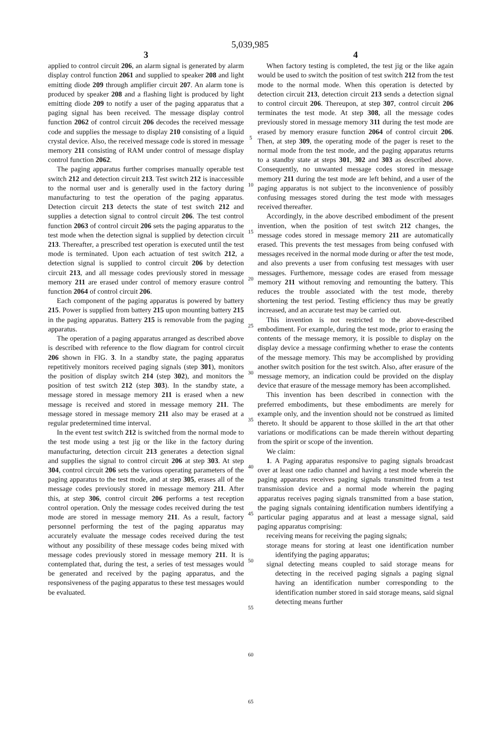5,039,985
3
applied to control circuit 206, an alarm signal is generated by alarm display control function 2061 and supplied to speaker 208 and light emitting diode 209 through amplifier circuit 207. An alarm tone is produced by speaker 208 and a flashing light is produced by light emitting diode 209 to notify a user of the paging apparatus that a paging signal has been received. The message display control function 2062 of control circuit 206 decodes the received message code and supplies the message to display 210 consisting of a liquid crystal device. Also, the received message code is stored in message memory 211 consisting of RAM under control of message display control function 2062.
The paging apparatus further comprises manually operable test switch 212 and detection circuit 213. Test switch 212 is inaccessible to the normal user and is generally used in the factory during manufacturing to test the operation of the paging apparatus. Detection circuit 213 detects the state of test switch 212 and supplies a detection signal to control circuit 206. The test control function 2063 of control circuit 206 sets the paging apparatus to the test mode when the detection signal is supplied by detection circuit 213. Thereafter, a prescribed test operation is executed until the test mode is terminated. Upon each actuation of test switch 212, a detection signal is supplied to control circuit 206 by detection circuit 213, and all message codes previously stored in message memory 211 are erased under control of memory erasure control function 2064 of control circuit 206.
Each component of the paging apparatus is powered by battery 215. Power is supplied from battery 215 upon mounting battery 215 in the paging apparatus. Battery 215 is removable from the paging apparatus.
The operation of a paging apparatus arranged as described above is described with reference to the flow diagram for control circuit 206 shown in FIG. 3. In a standby state, the paging apparatus repetitively monitors received paging signals (step 301), monitors the position of display switch 214 (step 302), and monitors the position of test switch 212 (step 303). In the standby state, a message stored in message memory 211 is erased when a new message is received and stored in message memory 211. The message stored in message memory 211 also may be erased at a regular predetermined time interval.
In the event test switch 212 is switched from the normal mode to the test mode using a test jig or the like in the factory during manufacturing, detection circuit 213 generates a detection signal and supplies the signal to control circuit 206 at step 303. At step 304, control circuit 206 sets the various operating parameters of the paging apparatus to the test mode, and at step 305, erases all of the message codes previously stored in message memory 211. After this, at step 306, control circuit 206 performs a test reception control operation. Only the message codes received during the test mode are stored in message memory 211. As a result, factory personnel performing the test of the paging apparatus may accurately evaluate the message codes received during the test without any possibility of these message codes being mixed with message codes previously stored in message memory 211. It is contemplated that, during the test, a series of test messages would be generated and received by the paging apparatus, and the responsiveness of the paging apparatus to these test messages would be evaluated.
5
10
15
20
25
30
35
40
45
50
55
60
65
4
When factory testing is completed, the test jig or the like again would be used to switch the position of test switch 212 from the test mode to the normal mode. When this operation is detected by detection circuit 213, detection circuit 213 sends a detection signal to control circuit 206. Thereupon, at step 307, control circuit 206 terminates the test mode. At step 308, all the message codes previously stored in message memory 311 during the test mode are erased by memory erasure function 2064 of control circuit 206. Then, at step 309, the operating mode of the pager is reset to the normal mode from the test mode, and the paging apparatus returns to a standby state at steps 301, 302 and 303 as described above. Consequently, no unwanted message codes stored in message memory 211 during the test mode are left behind, and a user of the paging apparatus is not subject to the inconvenience of possibly confusing messages stored during the test mode with messages received thereafter.
Accordingly, in the above described embodiment of the present invention, when the position of test switch 212 changes, the message codes stored in message memory 211 are automatically erased. This prevents the test messages from being confused with messages received in the normal mode during or after the test mode, and also prevents a user from confusing test messages with user messages. Furthemore, message codes are erased from message memory 211 without removing and remounting the battery. This reduces the trouble associated with the test mode, thereby shortening the test period. Testing efficiency thus may be greatly increased, and an accurate test may be carried out.
This invention is not restricted to the above-described embodiment. For example, during the test mode, prior to erasing the contents of the message memory, it is possible to display on the display device a message confirming whether to erase the contents of the message memory. This may be accomplished by providing another switch position for the test switch. Also, after erasure of the message memory, an indication could be provided on the display device that erasure of the message memory has been accomplished.
This invention has been described in connection with the preferred embodiments, but these embodiments are merely for example only, and the invention should not be construed as limited thereto. It should be apparent to those skilled in the art that other variations or modifications can be made therein without departing from the spirit or scope of the invention.
We claim:
1. A Paging apparatus responsive to paging signals broadcast over at least one radio channel and having a test mode wherein the paging apparatus receives paging signals transmitted from a test transmission device and a normal mode wherein the paging apparatus receives paging signals transmitted from a base station, the paging signals containing identification numbers identifying a particular paging apparatus and at least a message signal, said paging apparatus comprising:
receiving means for receiving the paging signals;
storage means for storing at least one identification number identifying the paging apparatus;
signal detecting means coupled to said storage means for detecting in the received paging signals a paging signal having an identification number corresponding to the identification number stored in said storage means, said signal detecting means further